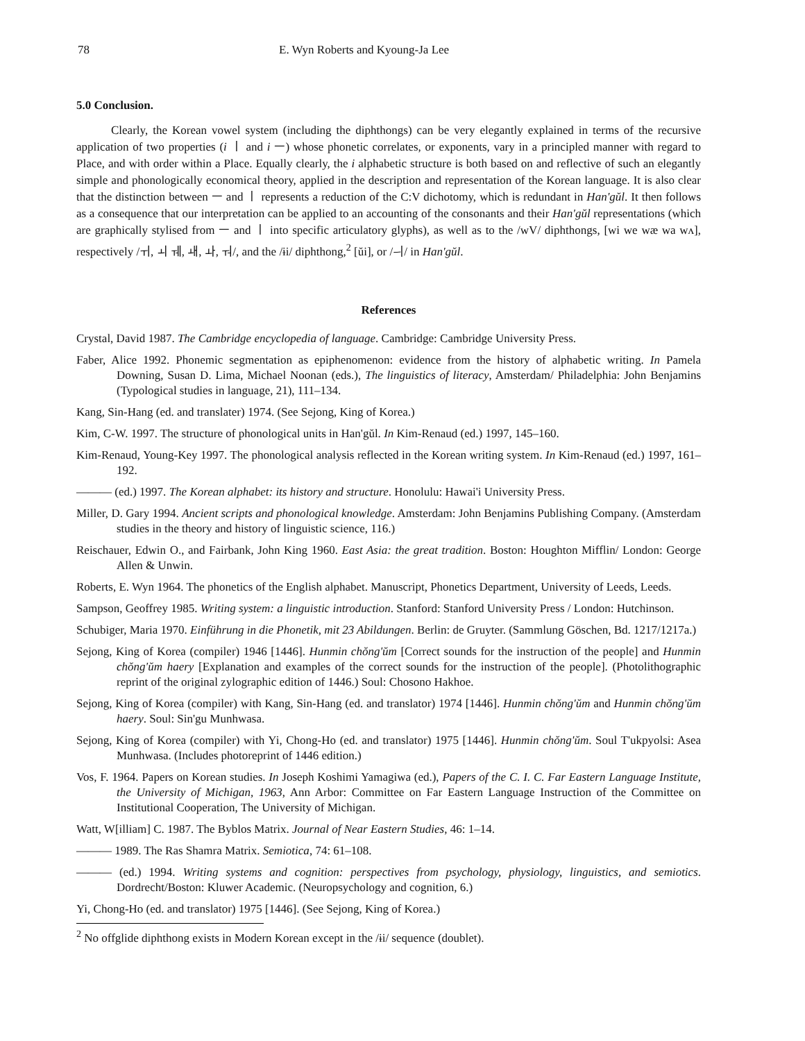78 E. Wyn Roberts and Kyoung-Ja Lee
5.0 Conclusion.
Clearly, the Korean vowel system (including the diphthongs) can be very elegantly explained in terms of the recursive application of two properties (i ㅣ and i ㅡ) whose phonetic correlates, or exponents, vary in a principled manner with regard to Place, and with order within a Place. Equally clearly, the i alphabetic structure is both based on and reflective of such an elegantly simple and phonologically economical theory, applied in the description and representation of the Korean language. It is also clear that the distinction between ㅡ and ㅣ represents a reduction of the C:V dichotomy, which is redundant in Han'gŭl. It then follows as a consequence that our interpretation can be applied to an accounting of the consonants and their Han'gŭl representations (which are graphically stylised from ㅡ and ㅣ into specific articulatory glyphs), as well as to the /wV/ diphthongs, [wi we wæ wa wʌ], respectively /ㅟ, ㅚ ㅞ, ㅙ, ㅘ, ㅝ/, and the /ɨi/ diphthong,<sup>2</sup> [ŭi], or /ㅢ/ in Han'gŭl.
References
Crystal, David 1987. The Cambridge encyclopedia of language. Cambridge: Cambridge University Press.
Faber, Alice 1992. Phonemic segmentation as epiphenomenon: evidence from the history of alphabetic writing. In Pamela Downing, Susan D. Lima, Michael Noonan (eds.), The linguistics of literacy, Amsterdam/ Philadelphia: John Benjamins (Typological studies in language, 21), 111–134.
Kang, Sin-Hang (ed. and translater) 1974. (See Sejong, King of Korea.)
Kim, C-W. 1997. The structure of phonological units in Han'gŭl. In Kim-Renaud (ed.) 1997, 145–160.
Kim-Renaud, Young-Key 1997. The phonological analysis reflected in the Korean writing system. In Kim-Renaud (ed.) 1997, 161–192.
——— (ed.) 1997. The Korean alphabet: its history and structure. Honolulu: Hawai'i University Press.
Miller, D. Gary 1994. Ancient scripts and phonological knowledge. Amsterdam: John Benjamins Publishing Company. (Amsterdam studies in the theory and history of linguistic science, 116.)
Reischauer, Edwin O., and Fairbank, John King 1960. East Asia: the great tradition. Boston: Houghton Mifflin/ London: George Allen & Unwin.
Roberts, E. Wyn 1964. The phonetics of the English alphabet. Manuscript, Phonetics Department, University of Leeds, Leeds.
Sampson, Geoffrey 1985. Writing system: a linguistic introduction. Stanford: Stanford University Press / London: Hutchinson.
Schubiger, Maria 1970. Einführung in die Phonetik, mit 23 Abildungen. Berlin: de Gruyter. (Sammlung Göschen, Bd. 1217/1217a.)
Sejong, King of Korea (compiler) 1946 [1446]. Hunmin chŏng'ŭm [Correct sounds for the instruction of the people] and Hunmin chŏng'ŭm haery [Explanation and examples of the correct sounds for the instruction of the people]. (Photolithographic reprint of the original zylographic edition of 1446.) Soul: Chosono Hakhoe.
Sejong, King of Korea (compiler) with Kang, Sin-Hang (ed. and translator) 1974 [1446]. Hunmin chŏng'ŭm and Hunmin chŏng'ŭm haery. Soul: Sin'gu Munhwasa.
Sejong, King of Korea (compiler) with Yi, Chong-Ho (ed. and translator) 1975 [1446]. Hunmin chŏng'ŭm. Soul T'ukpyolsi: Asea Munhwasa. (Includes photoreprint of 1446 edition.)
Vos, F. 1964. Papers on Korean studies. In Joseph Koshimi Yamagiwa (ed.), Papers of the C. I. C. Far Eastern Language Institute, the University of Michigan, 1963, Ann Arbor: Committee on Far Eastern Language Instruction of the Committee on Institutional Cooperation, The University of Michigan.
Watt, W[illiam] C. 1987. The Byblos Matrix. Journal of Near Eastern Studies, 46: 1–14.
——— 1989. The Ras Shamra Matrix. Semiotica, 74: 61–108.
——— (ed.) 1994. Writing systems and cognition: perspectives from psychology, physiology, linguistics, and semiotics. Dordrecht/Boston: Kluwer Academic. (Neuropsychology and cognition, 6.)
Yi, Chong-Ho (ed. and translator) 1975 [1446]. (See Sejong, King of Korea.)
<sup>2</sup> No offglide diphthong exists in Modern Korean except in the /ɨi/ sequence (doublet).